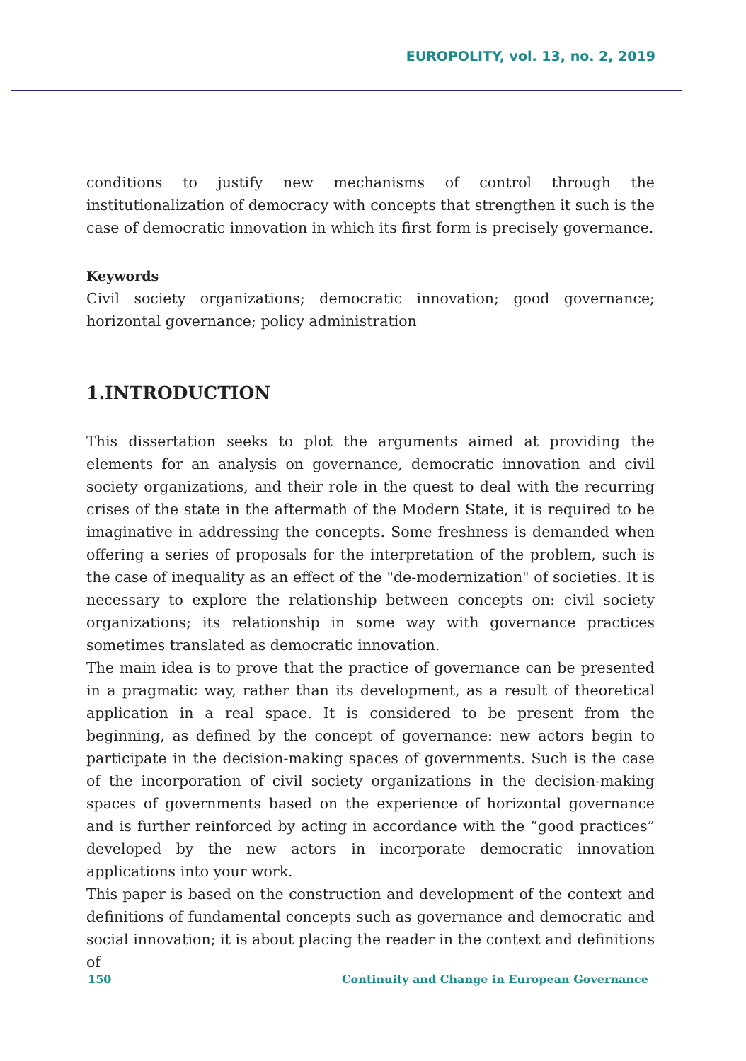EUROPOLITY, vol. 13, no. 2, 2019
conditions to justify new mechanisms of control through the institutionalization of democracy with concepts that strengthen it such is the case of democratic innovation in which its first form is precisely governance.
Keywords
Civil society organizations; democratic innovation; good governance; horizontal governance; policy administration
1.INTRODUCTION
This dissertation seeks to plot the arguments aimed at providing the elements for an analysis on governance, democratic innovation and civil society organizations, and their role in the quest to deal with the recurring crises of the state in the aftermath of the Modern State, it is required to be imaginative in addressing the concepts. Some freshness is demanded when offering a series of proposals for the interpretation of the problem, such is the case of inequality as an effect of the "de-modernization" of societies. It is necessary to explore the relationship between concepts on: civil society organizations; its relationship in some way with governance practices sometimes translated as democratic innovation.
The main idea is to prove that the practice of governance can be presented in a pragmatic way, rather than its development, as a result of theoretical application in a real space. It is considered to be present from the beginning, as defined by the concept of governance: new actors begin to participate in the decision-making spaces of governments. Such is the case of the incorporation of civil society organizations in the decision-making spaces of governments based on the experience of horizontal governance and is further reinforced by acting in accordance with the “good practices” developed by the new actors in incorporate democratic innovation applications into your work.
This paper is based on the construction and development of the context and definitions of fundamental concepts such as governance and democratic and social innovation; it is about placing the reader in the context and definitions of
150 Continuity and Change in European Governance